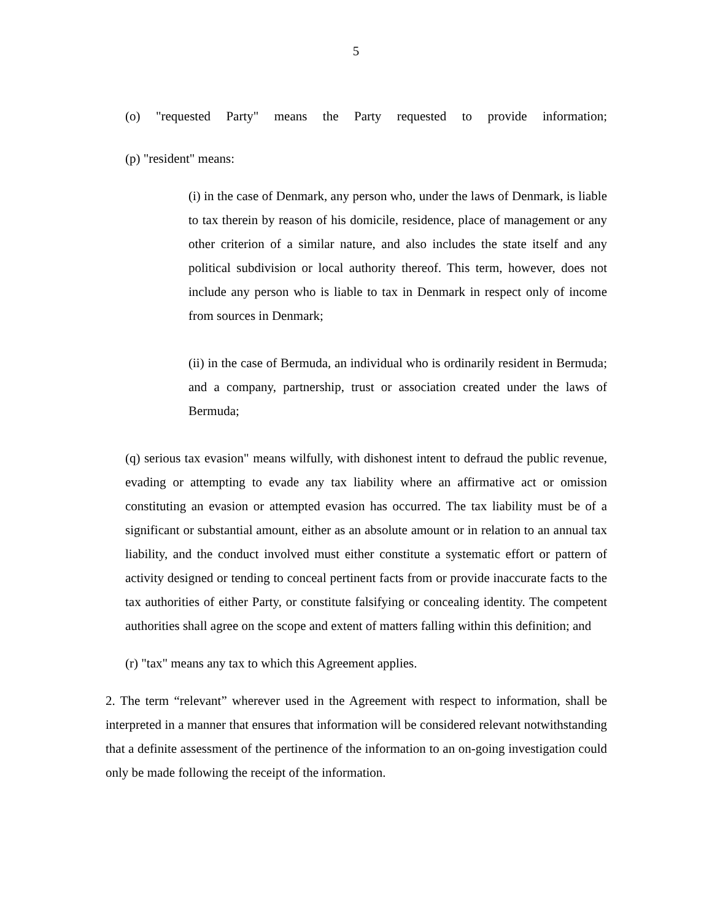5
(o) "requested Party" means the Party requested to provide information;
(p) "resident" means:
(i) in the case of Denmark, any person who, under the laws of Denmark, is liable to tax therein by reason of his domicile, residence, place of management or any other criterion of a similar nature, and also includes the state itself and any political subdivision or local authority thereof. This term, however, does not include any person who is liable to tax in Denmark in respect only of income from sources in Denmark;
(ii) in the case of Bermuda, an individual who is ordinarily resident in Bermuda; and a company, partnership, trust or association created under the laws of Bermuda;
(q) serious tax evasion" means wilfully, with dishonest intent to defraud the public revenue, evading or attempting to evade any tax liability where an affirmative act or omission constituting an evasion or attempted evasion has occurred. The tax liability must be of a significant or substantial amount, either as an absolute amount or in relation to an annual tax liability, and the conduct involved must either constitute a systematic effort or pattern of activity designed or tending to conceal pertinent facts from or provide inaccurate facts to the tax authorities of either Party, or constitute falsifying or concealing identity. The competent authorities shall agree on the scope and extent of matters falling within this definition; and
(r) "tax" means any tax to which this Agreement applies.
2. The term “relevant” wherever used in the Agreement with respect to information, shall be interpreted in a manner that ensures that information will be considered relevant notwithstanding that a definite assessment of the pertinence of the information to an on-going investigation could only be made following the receipt of the information.